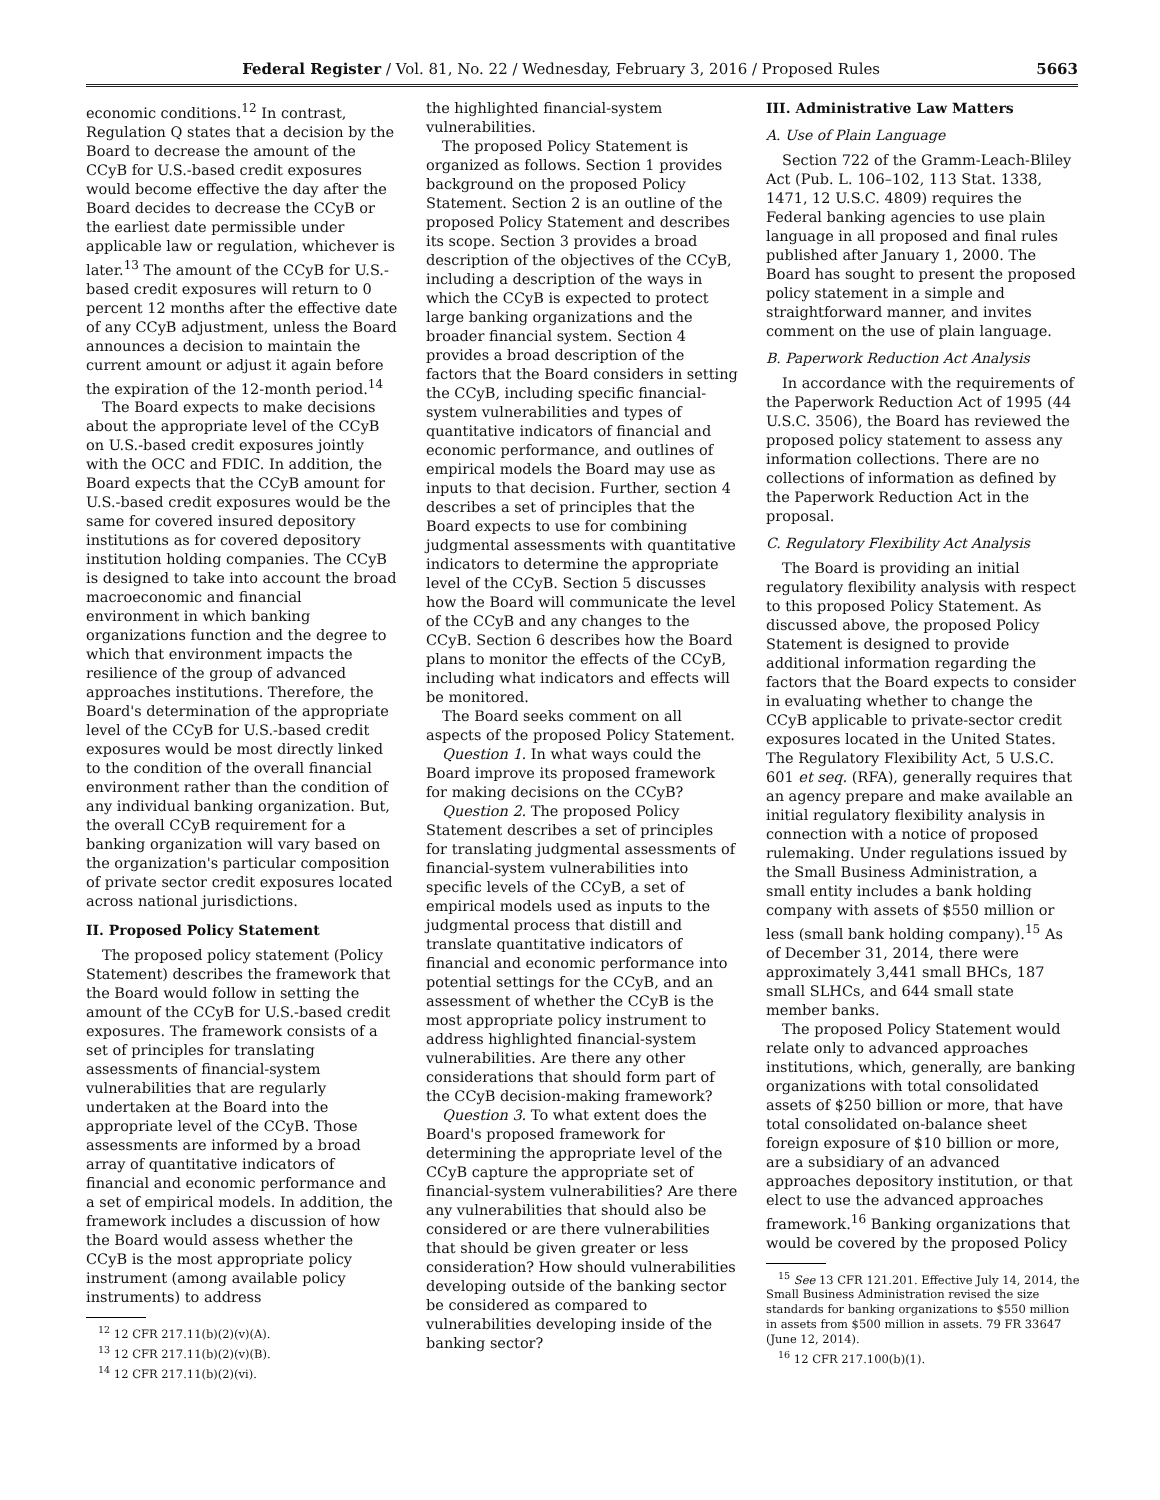Federal Register / Vol. 81, No. 22 / Wednesday, February 3, 2016 / Proposed Rules 5663
economic conditions.<sup>12</sup> In contrast, Regulation Q states that a decision by the Board to decrease the amount of the CCyB for U.S.-based credit exposures would become effective the day after the Board decides to decrease the CCyB or the earliest date permissible under applicable law or regulation, whichever is later.<sup>13</sup> The amount of the CCyB for U.S.-based credit exposures will return to 0 percent 12 months after the effective date of any CCyB adjustment, unless the Board announces a decision to maintain the current amount or adjust it again before the expiration of the 12-month period.<sup>14</sup>
The Board expects to make decisions about the appropriate level of the CCyB on U.S.-based credit exposures jointly with the OCC and FDIC. In addition, the Board expects that the CCyB amount for U.S.-based credit exposures would be the same for covered insured depository institutions as for covered depository institution holding companies. The CCyB is designed to take into account the broad macroeconomic and financial environment in which banking organizations function and the degree to which that environment impacts the resilience of the group of advanced approaches institutions. Therefore, the Board's determination of the appropriate level of the CCyB for U.S.-based credit exposures would be most directly linked to the condition of the overall financial environment rather than the condition of any individual banking organization. But, the overall CCyB requirement for a banking organization will vary based on the organization's particular composition of private sector credit exposures located across national jurisdictions.
II. Proposed Policy Statement
The proposed policy statement (Policy Statement) describes the framework that the Board would follow in setting the amount of the CCyB for U.S.-based credit exposures. The framework consists of a set of principles for translating assessments of financial-system vulnerabilities that are regularly undertaken at the Board into the appropriate level of the CCyB. Those assessments are informed by a broad array of quantitative indicators of financial and economic performance and a set of empirical models. In addition, the framework includes a discussion of how the Board would assess whether the CCyB is the most appropriate policy instrument (among available policy instruments) to address
<sup>12</sup> 12 CFR 217.11(b)(2)(v)(A).
<sup>13</sup> 12 CFR 217.11(b)(2)(v)(B).
<sup>14</sup> 12 CFR 217.11(b)(2)(vi).
the highlighted financial-system vulnerabilities.
The proposed Policy Statement is organized as follows. Section 1 provides background on the proposed Policy Statement. Section 2 is an outline of the proposed Policy Statement and describes its scope. Section 3 provides a broad description of the objectives of the CCyB, including a description of the ways in which the CCyB is expected to protect large banking organizations and the broader financial system. Section 4 provides a broad description of the factors that the Board considers in setting the CCyB, including specific financial-system vulnerabilities and types of quantitative indicators of financial and economic performance, and outlines of empirical models the Board may use as inputs to that decision. Further, section 4 describes a set of principles that the Board expects to use for combining judgmental assessments with quantitative indicators to determine the appropriate level of the CCyB. Section 5 discusses how the Board will communicate the level of the CCyB and any changes to the CCyB. Section 6 describes how the Board plans to monitor the effects of the CCyB, including what indicators and effects will be monitored.
The Board seeks comment on all aspects of the proposed Policy Statement.
Question 1. In what ways could the Board improve its proposed framework for making decisions on the CCyB?
Question 2. The proposed Policy Statement describes a set of principles for translating judgmental assessments of financial-system vulnerabilities into specific levels of the CCyB, a set of empirical models used as inputs to the judgmental process that distill and translate quantitative indicators of financial and economic performance into potential settings for the CCyB, and an assessment of whether the CCyB is the most appropriate policy instrument to address highlighted financial-system vulnerabilities. Are there any other considerations that should form part of the CCyB decision-making framework?
Question 3. To what extent does the Board's proposed framework for determining the appropriate level of the CCyB capture the appropriate set of financial-system vulnerabilities? Are there any vulnerabilities that should also be considered or are there vulnerabilities that should be given greater or less consideration? How should vulnerabilities developing outside of the banking sector be considered as compared to vulnerabilities developing inside of the banking sector?
III. Administrative Law Matters
A. Use of Plain Language
Section 722 of the Gramm-Leach-Bliley Act (Pub. L. 106–102, 113 Stat. 1338, 1471, 12 U.S.C. 4809) requires the Federal banking agencies to use plain language in all proposed and final rules published after January 1, 2000. The Board has sought to present the proposed policy statement in a simple and straightforward manner, and invites comment on the use of plain language.
B. Paperwork Reduction Act Analysis
In accordance with the requirements of the Paperwork Reduction Act of 1995 (44 U.S.C. 3506), the Board has reviewed the proposed policy statement to assess any information collections. There are no collections of information as defined by the Paperwork Reduction Act in the proposal.
C. Regulatory Flexibility Act Analysis
The Board is providing an initial regulatory flexibility analysis with respect to this proposed Policy Statement. As discussed above, the proposed Policy Statement is designed to provide additional information regarding the factors that the Board expects to consider in evaluating whether to change the CCyB applicable to private-sector credit exposures located in the United States. The Regulatory Flexibility Act, 5 U.S.C. 601 et seq. (RFA), generally requires that an agency prepare and make available an initial regulatory flexibility analysis in connection with a notice of proposed rulemaking. Under regulations issued by the Small Business Administration, a small entity includes a bank holding company with assets of $550 million or less (small bank holding company).<sup>15</sup> As of December 31, 2014, there were approximately 3,441 small BHCs, 187 small SLHCs, and 644 small state member banks.
The proposed Policy Statement would relate only to advanced approaches institutions, which, generally, are banking organizations with total consolidated assets of $250 billion or more, that have total consolidated on-balance sheet foreign exposure of $10 billion or more, are a subsidiary of an advanced approaches depository institution, or that elect to use the advanced approaches framework.<sup>16</sup> Banking organizations that would be covered by the proposed Policy
<sup>15</sup> See 13 CFR 121.201. Effective July 14, 2014, the Small Business Administration revised the size standards for banking organizations to $550 million in assets from $500 million in assets. 79 FR 33647 (June 12, 2014).
<sup>16</sup> 12 CFR 217.100(b)(1).